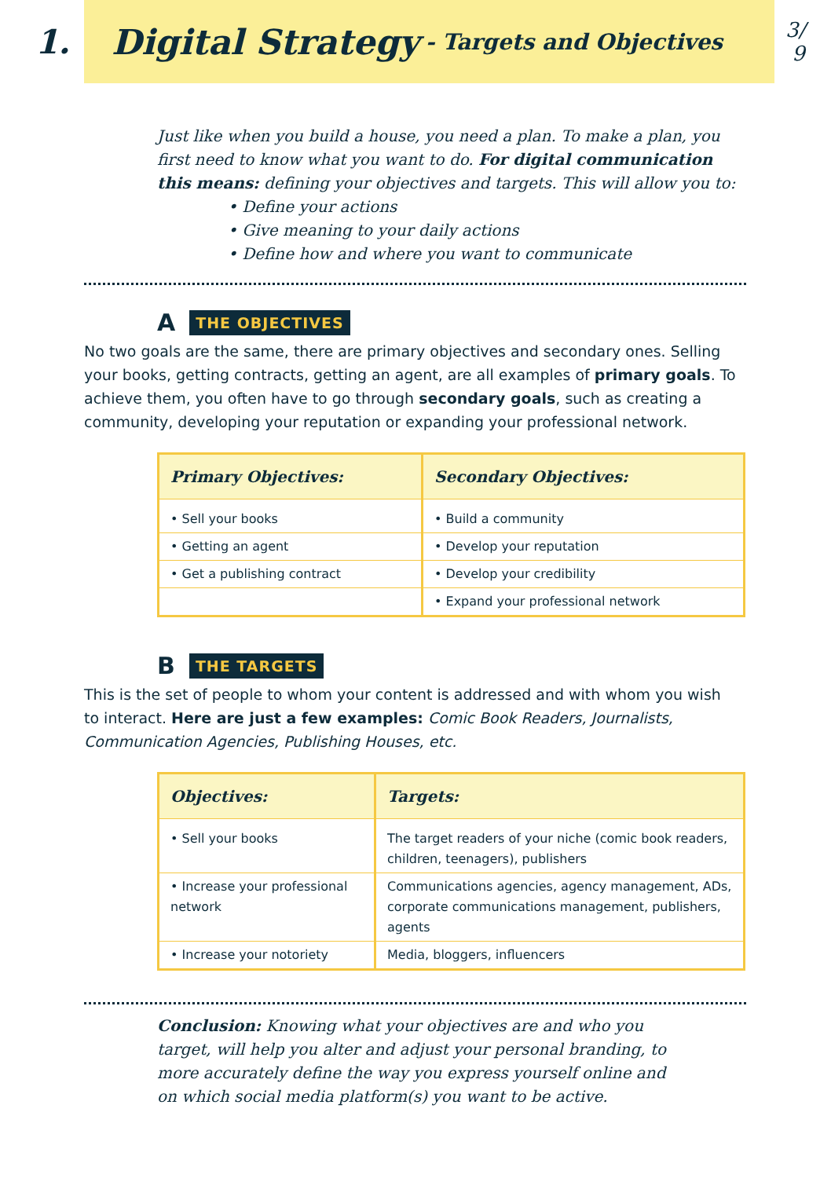1.
Digital Strategy - Targets and Objectives
3/
9
Just like when you build a house, you need a plan. To make a plan, you first need to know what you want to do. For digital communication this means: defining your objectives and targets. This will allow you to:
• Define your actions
• Give meaning to your daily actions
• Define how and where you want to communicate
A THE OBJECTIVES
No two goals are the same, there are primary objectives and secondary ones. Selling your books, getting contracts, getting an agent, are all examples of primary goals. To achieve them, you often have to go through secondary goals, such as creating a community, developing your reputation or expanding your professional network.
| Primary Objectives: | Secondary Objectives: |
| --- | --- |
| • Sell your books | • Build a community |
| • Getting an agent | • Develop your reputation |
| • Get a publishing contract | • Develop your credibility |
| | • Expand your professional network |
B THE TARGETS
This is the set of people to whom your content is addressed and with whom you wish to interact. Here are just a few examples: Comic Book Readers, Journalists, Communication Agencies, Publishing Houses, etc.
| Objectives: | Targets: |
| --- | --- |
| • Sell your books | The target readers of your niche (comic book readers, children, teenagers), publishers |
| • Increase your professional network | Communications agencies, agency management, ADs, corporate communications management, publishers, agents |
| • Increase your notoriety | Media, bloggers, influencers |
Conclusion: Knowing what your objectives are and who you target, will help you alter and adjust your personal branding, to more accurately define the way you express yourself online and on which social media platform(s) you want to be active.